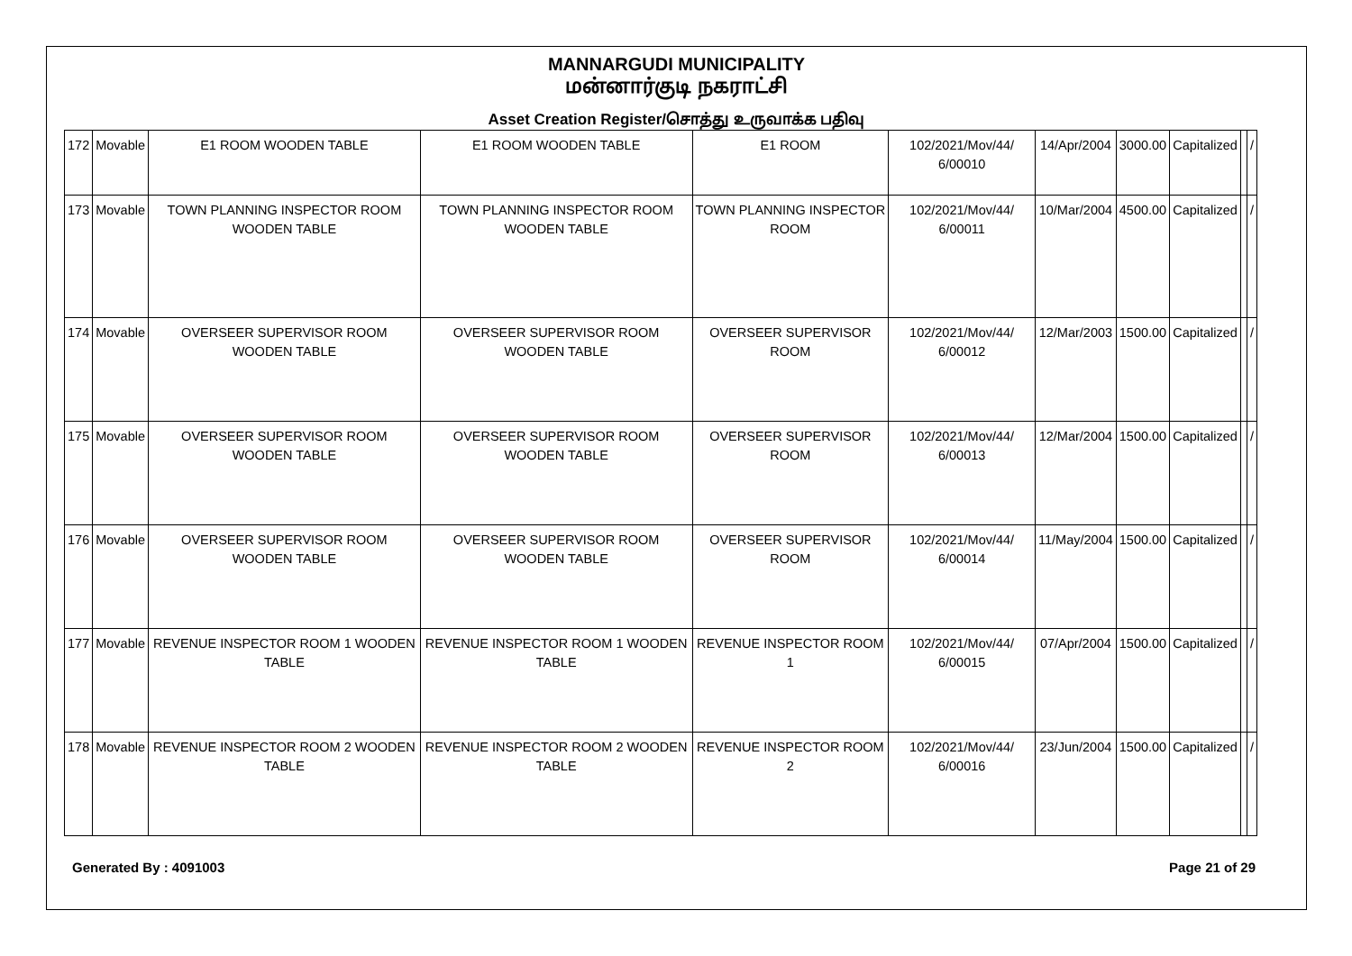MANNARGUDI MUNICIPALITY
மன்னார்குடி நகராட்சி
Asset Creation Register/சொத்து உருவாக்க பதிவு
| 172 | Movable | E1 ROOM WOODEN TABLE | E1 ROOM WOODEN TABLE | E1 ROOM | 102/2021/Mov/44/ 6/00010 | 14/Apr/2004 | 3000.00 | Capitalized | | / |
| 173 | Movable | TOWN PLANNING INSPECTOR ROOM WOODEN TABLE | TOWN PLANNING INSPECTOR ROOM WOODEN TABLE | TOWN PLANNING INSPECTOR ROOM | 102/2021/Mov/44/ 6/00011 | 10/Mar/2004 | 4500.00 | Capitalized | | / |
| 174 | Movable | OVERSEER SUPERVISOR ROOM WOODEN TABLE | OVERSEER SUPERVISOR ROOM WOODEN TABLE | OVERSEER SUPERVISOR ROOM | 102/2021/Mov/44/ 6/00012 | 12/Mar/2003 | 1500.00 | Capitalized | | / |
| 175 | Movable | OVERSEER SUPERVISOR ROOM WOODEN TABLE | OVERSEER SUPERVISOR ROOM WOODEN TABLE | OVERSEER SUPERVISOR ROOM | 102/2021/Mov/44/ 6/00013 | 12/Mar/2004 | 1500.00 | Capitalized | | / |
| 176 | Movable | OVERSEER SUPERVISOR ROOM WOODEN TABLE | OVERSEER SUPERVISOR ROOM WOODEN TABLE | OVERSEER SUPERVISOR ROOM | 102/2021/Mov/44/ 6/00014 | 11/May/2004 | 1500.00 | Capitalized | | / |
| 177 | Movable | REVENUE INSPECTOR ROOM 1 WOODEN TABLE | REVENUE INSPECTOR ROOM 1 WOODEN TABLE | REVENUE INSPECTOR ROOM 1 | 102/2021/Mov/44/ 6/00015 | 07/Apr/2004 | 1500.00 | Capitalized | | / |
| 178 | Movable | REVENUE INSPECTOR ROOM 2 WOODEN TABLE | REVENUE INSPECTOR ROOM 2 WOODEN TABLE | REVENUE INSPECTOR ROOM 2 | 102/2021/Mov/44/ 6/00016 | 23/Jun/2004 | 1500.00 | Capitalized | | / |
Generated By : 4091003 Page 21 of 29